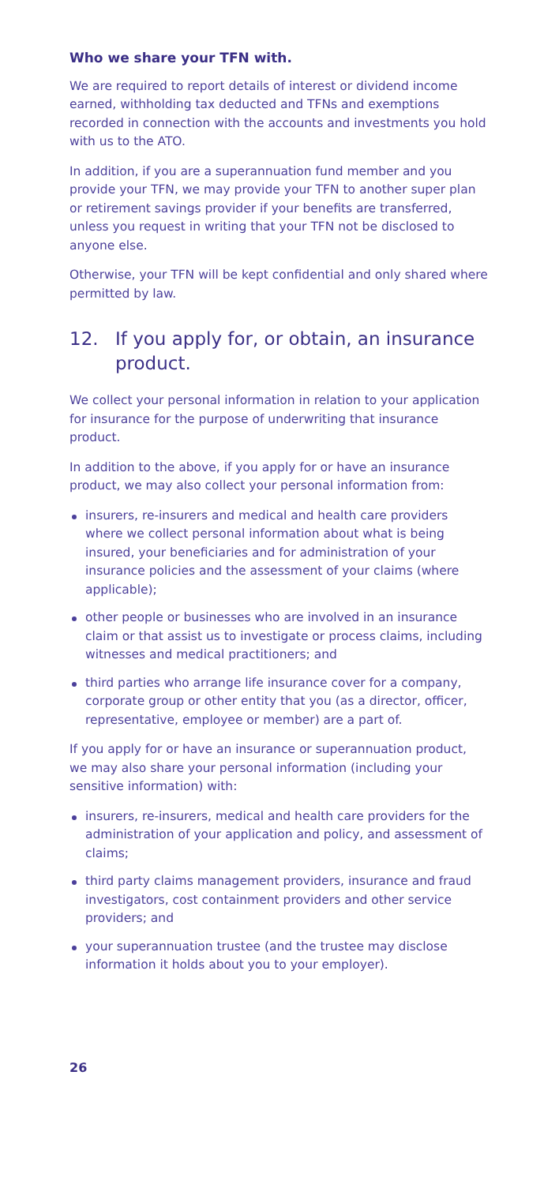Who we share your TFN with.
We are required to report details of interest or dividend income earned, withholding tax deducted and TFNs and exemptions recorded in connection with the accounts and investments you hold with us to the ATO.
In addition, if you are a superannuation fund member and you provide your TFN, we may provide your TFN to another super plan or retirement savings provider if your benefits are transferred, unless you request in writing that your TFN not be disclosed to anyone else.
Otherwise, your TFN will be kept confidential and only shared where permitted by law.
12. If you apply for, or obtain, an insurance product.
We collect your personal information in relation to your application for insurance for the purpose of underwriting that insurance product.
In addition to the above, if you apply for or have an insurance product, we may also collect your personal information from:
insurers, re-insurers and medical and health care providers where we collect personal information about what is being insured, your beneficiaries and for administration of your insurance policies and the assessment of your claims (where applicable);
other people or businesses who are involved in an insurance claim or that assist us to investigate or process claims, including witnesses and medical practitioners; and
third parties who arrange life insurance cover for a company, corporate group or other entity that you (as a director, officer, representative, employee or member) are a part of.
If you apply for or have an insurance or superannuation product, we may also share your personal information (including your sensitive information) with:
insurers, re-insurers, medical and health care providers for the administration of your application and policy, and assessment of claims;
third party claims management providers, insurance and fraud investigators, cost containment providers and other service providers; and
your superannuation trustee (and the trustee may disclose information it holds about you to your employer).
26